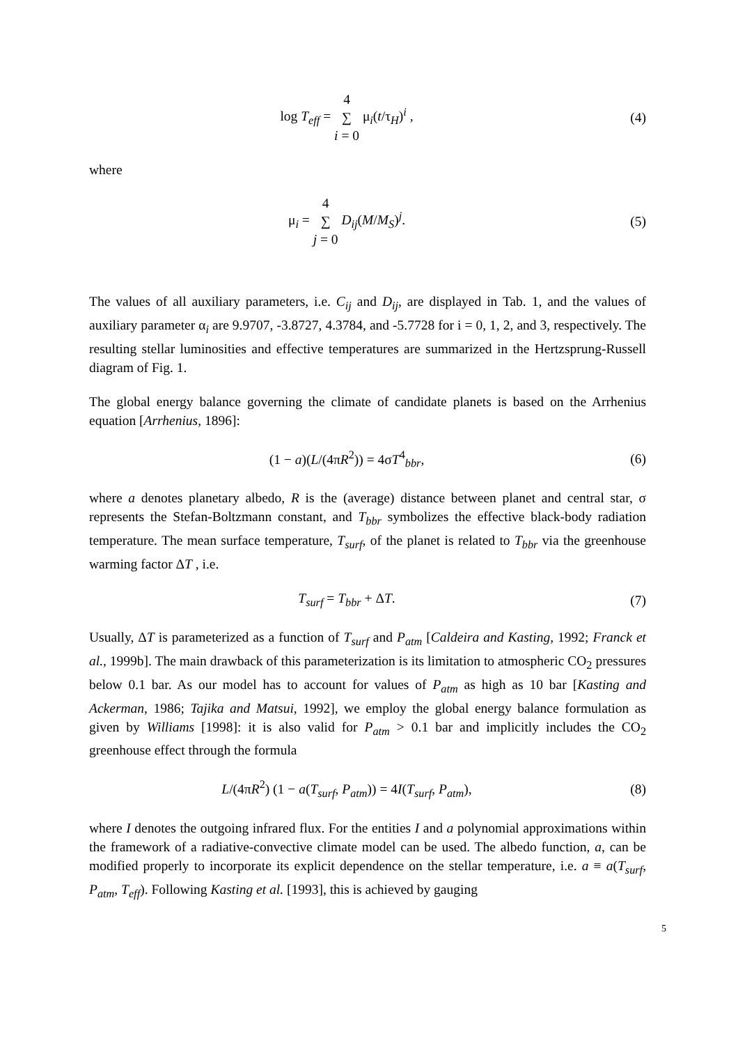log T<sub>eff</sub> = 4
∑
i = 0 μ<sub>i</sub>(t/τ<sub>H</sub>)<sup>i</sup> ,
(4)
where
μ<sub>i</sub> = 4
∑
j = 0 D<sub>ij</sub>(M/M<sub>S</sub>)<sup>j</sup>.
(5)
The values of all auxiliary parameters, i.e. C<sub>ij</sub> and D<sub>ij</sub>, are displayed in Tab. 1, and the values of auxiliary parameter α<sub>i</sub> are 9.9707, -3.8727, 4.3784, and -5.7728 for i = 0, 1, 2, and 3, respectively. The resulting stellar luminosities and effective temperatures are summarized in the Hertzsprung-Russell diagram of Fig. 1.
The global energy balance governing the climate of candidate planets is based on the Arrhenius equation [Arrhenius, 1896]:
(1 − a)(L/(4πR<sup>2</sup>)) = 4σT<sup>4</sup><sub>bbr</sub>,
(6)
where a denotes planetary albedo, R is the (average) distance between planet and central star, σ represents the Stefan-Boltzmann constant, and T<sub>bbr</sub> symbolizes the effective black-body radiation temperature. The mean surface temperature, T<sub>surf</sub>, of the planet is related to T<sub>bbr</sub> via the greenhouse warming factor ΔT , i.e.
T<sub>surf</sub> = T<sub>bbr</sub> + ΔT.
(7)
Usually, ΔT is parameterized as a function of T<sub>surf</sub> and P<sub>atm</sub> [Caldeira and Kasting, 1992; Franck et al., 1999b]. The main drawback of this parameterization is its limitation to atmospheric CO<sub>2</sub> pressures below 0.1 bar. As our model has to account for values of P<sub>atm</sub> as high as 10 bar [Kasting and Ackerman, 1986; Tajika and Matsui, 1992], we employ the global energy balance formulation as given by Williams [1998]: it is also valid for P<sub>atm</sub> > 0.1 bar and implicitly includes the CO<sub>2</sub> greenhouse effect through the formula
L/(4πR<sup>2</sup>) (1 − a(T<sub>surf</sub>, P<sub>atm</sub>)) = 4I(T<sub>surf</sub>, P<sub>atm</sub>),
(8)
where I denotes the outgoing infrared flux. For the entities I and a polynomial approximations within the framework of a radiative-convective climate model can be used. The albedo function, a, can be modified properly to incorporate its explicit dependence on the stellar temperature, i.e. a ≡ a(T<sub>surf</sub>, P<sub>atm</sub>, T<sub>eff</sub>). Following Kasting et al. [1993], this is achieved by gauging
5